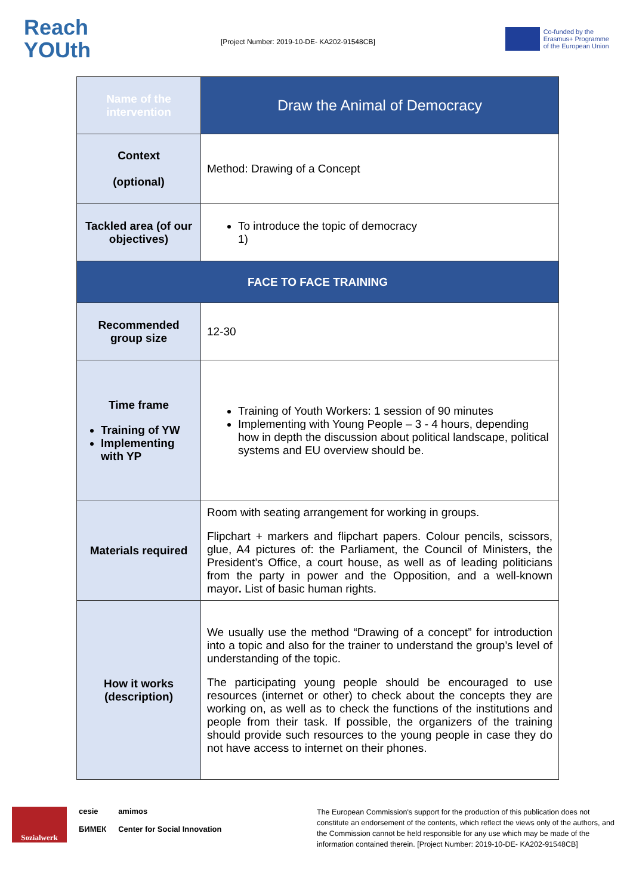Reach
YOUth
[Project Number: 2019-10-DE- KA202-91548CB]
Co-funded by the
Erasmus+ Programme
of the European Union
| Name of the intervention | Draw the Animal of Democracy |
| Context (optional) | Method: Drawing of a Concept |
| Tackled area (of our objectives) | To introduce the topic of democracy 1) |
| FACE TO FACE TRAINING | |
| Recommended group size | 12-30 |
| Time frame Training of YW Implementing with YP | Training of Youth Workers: 1 session of 90 minutes Implementing with Young People – 3 - 4 hours, depending how in depth the discussion about political landscape, political systems and EU overview should be. |
| Materials required | Room with seating arrangement for working in groups. Flipchart + markers and flipchart papers. Colour pencils, scissors, glue, A4 pictures of: the Parliament, the Council of Ministers, the President’s Office, a court house, as well as of leading politicians from the party in power and the Opposition, and a well-known mayor . List of basic human rights. |
| How it works (description) | We usually use the method “Drawing of a concept” for introduction into a topic and also for the trainer to understand the group’s level of understanding of the topic. The participating young people should be encouraged to use resources (internet or other) to check about the concepts they are working on, as well as to check the functions of the institutions and people from their task. If possible, the organizers of the training should provide such resources to the young people in case they do not have access to internet on their phones. |
Sozialwerk
cesie
БИМЕК
amimos
Center for Social Innovation
The European Commission's support for the production of this publication does not constitute an endorsement of the contents, which reflect the views only of the authors, and the Commission cannot be held responsible for any use which may be made of the information contained therein. [Project Number: 2019-10-DE- KA202-91548CB]